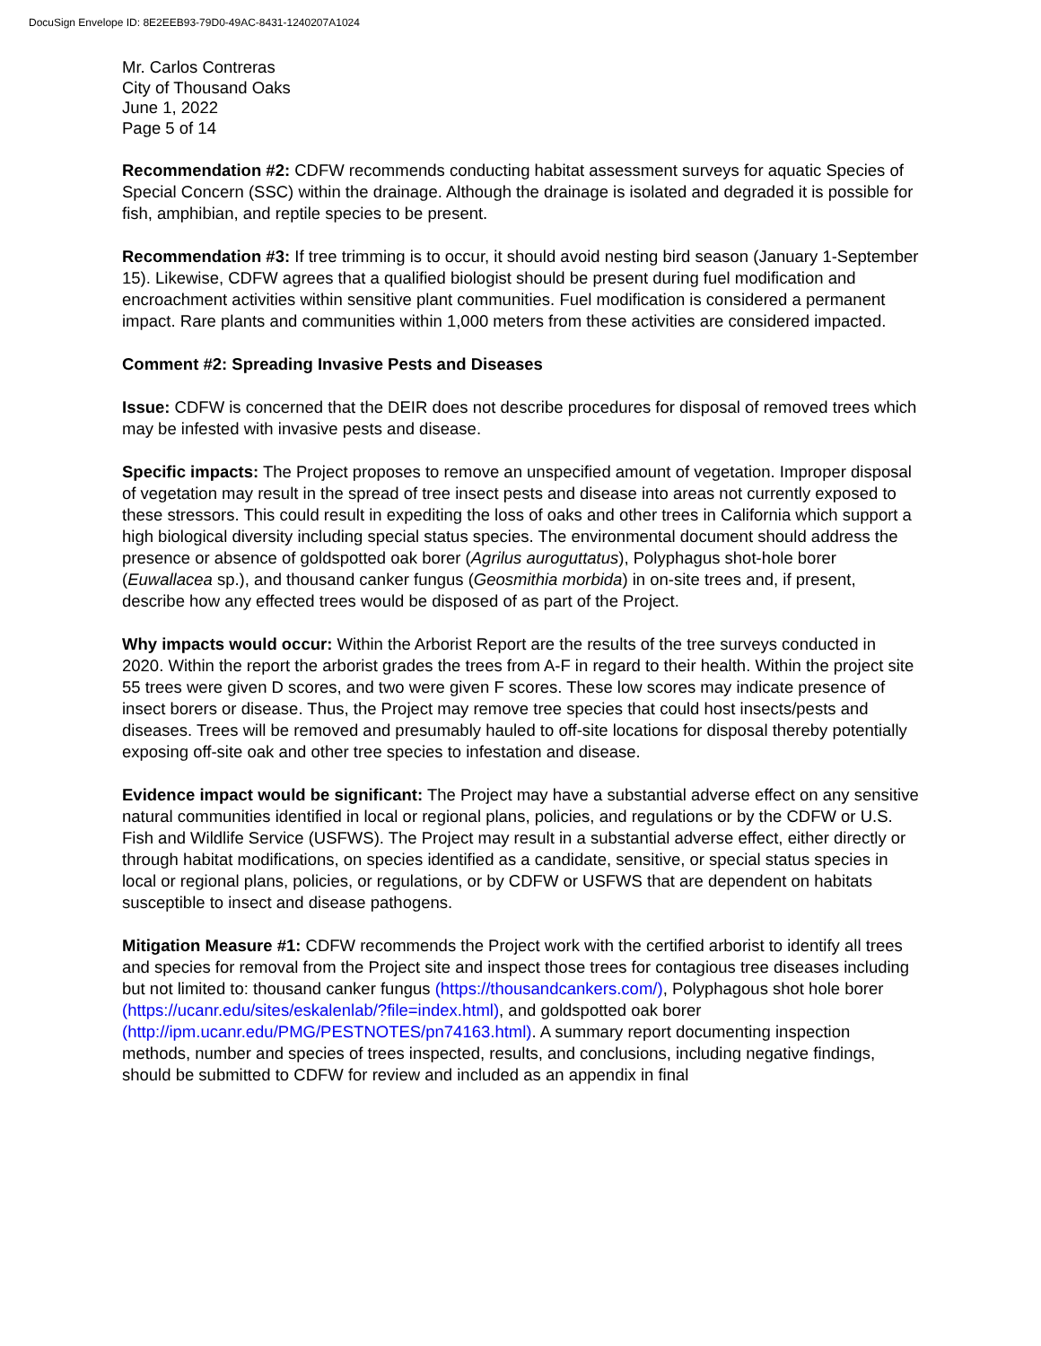DocuSign Envelope ID: 8E2EEB93-79D0-49AC-8431-1240207A1024
Mr. Carlos Contreras
City of Thousand Oaks
June 1, 2022
Page 5 of 14
Recommendation #2: CDFW recommends conducting habitat assessment surveys for aquatic Species of Special Concern (SSC) within the drainage. Although the drainage is isolated and degraded it is possible for fish, amphibian, and reptile species to be present.
Recommendation #3: If tree trimming is to occur, it should avoid nesting bird season (January 1-September 15). Likewise, CDFW agrees that a qualified biologist should be present during fuel modification and encroachment activities within sensitive plant communities. Fuel modification is considered a permanent impact. Rare plants and communities within 1,000 meters from these activities are considered impacted.
Comment #2: Spreading Invasive Pests and Diseases
Issue: CDFW is concerned that the DEIR does not describe procedures for disposal of removed trees which may be infested with invasive pests and disease.
Specific impacts: The Project proposes to remove an unspecified amount of vegetation. Improper disposal of vegetation may result in the spread of tree insect pests and disease into areas not currently exposed to these stressors. This could result in expediting the loss of oaks and other trees in California which support a high biological diversity including special status species. The environmental document should address the presence or absence of goldspotted oak borer (Agrilus auroguttatus), Polyphagus shot-hole borer (Euwallacea sp.), and thousand canker fungus (Geosmithia morbida) in on-site trees and, if present, describe how any effected trees would be disposed of as part of the Project.
Why impacts would occur: Within the Arborist Report are the results of the tree surveys conducted in 2020. Within the report the arborist grades the trees from A-F in regard to their health. Within the project site 55 trees were given D scores, and two were given F scores. These low scores may indicate presence of insect borers or disease. Thus, the Project may remove tree species that could host insects/pests and diseases. Trees will be removed and presumably hauled to off-site locations for disposal thereby potentially exposing off-site oak and other tree species to infestation and disease.
Evidence impact would be significant: The Project may have a substantial adverse effect on any sensitive natural communities identified in local or regional plans, policies, and regulations or by the CDFW or U.S. Fish and Wildlife Service (USFWS). The Project may result in a substantial adverse effect, either directly or through habitat modifications, on species identified as a candidate, sensitive, or special status species in local or regional plans, policies, or regulations, or by CDFW or USFWS that are dependent on habitats susceptible to insect and disease pathogens.
Mitigation Measure #1: CDFW recommends the Project work with the certified arborist to identify all trees and species for removal from the Project site and inspect those trees for contagious tree diseases including but not limited to: thousand canker fungus (https://thousandcankers.com/), Polyphagous shot hole borer (https://ucanr.edu/sites/eskalenlab/?file=index.html), and goldspotted oak borer (http://ipm.ucanr.edu/PMG/PESTNOTES/pn74163.html). A summary report documenting inspection methods, number and species of trees inspected, results, and conclusions, including negative findings, should be submitted to CDFW for review and included as an appendix in final